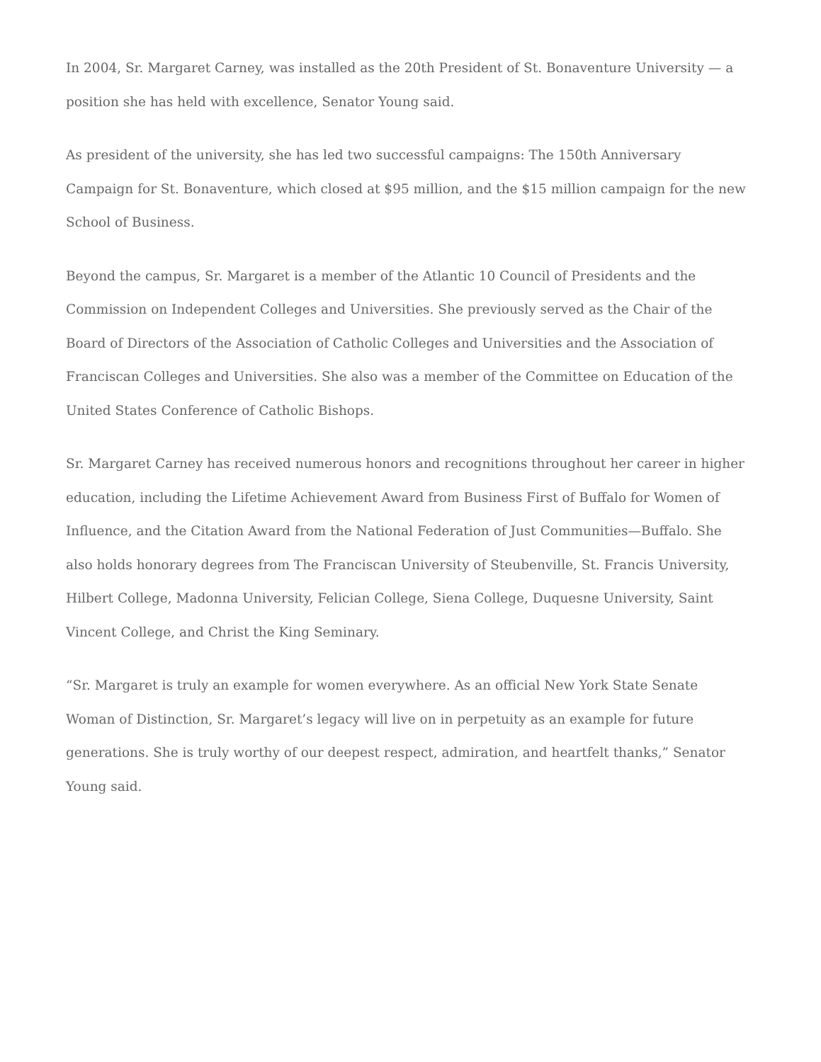In 2004, Sr. Margaret Carney, was installed as the 20th President of St. Bonaventure University — a position she has held with excellence, Senator Young said.
As president of the university, she has led two successful campaigns: The 150th Anniversary Campaign for St. Bonaventure, which closed at $95 million, and the $15 million campaign for the new School of Business.
Beyond the campus, Sr. Margaret is a member of the Atlantic 10 Council of Presidents and the Commission on Independent Colleges and Universities. She previously served as the Chair of the Board of Directors of the Association of Catholic Colleges and Universities and the Association of Franciscan Colleges and Universities. She also was a member of the Committee on Education of the United States Conference of Catholic Bishops.
Sr. Margaret Carney has received numerous honors and recognitions throughout her career in higher education, including the Lifetime Achievement Award from Business First of Buffalo for Women of Influence, and the Citation Award from the National Federation of Just Communities—Buffalo. She also holds honorary degrees from The Franciscan University of Steubenville, St. Francis University, Hilbert College, Madonna University, Felician College, Siena College, Duquesne University, Saint Vincent College, and Christ the King Seminary.
“Sr. Margaret is truly an example for women everywhere. As an official New York State Senate Woman of Distinction, Sr. Margaret’s legacy will live on in perpetuity as an example for future generations. She is truly worthy of our deepest respect, admiration, and heartfelt thanks,” Senator Young said.